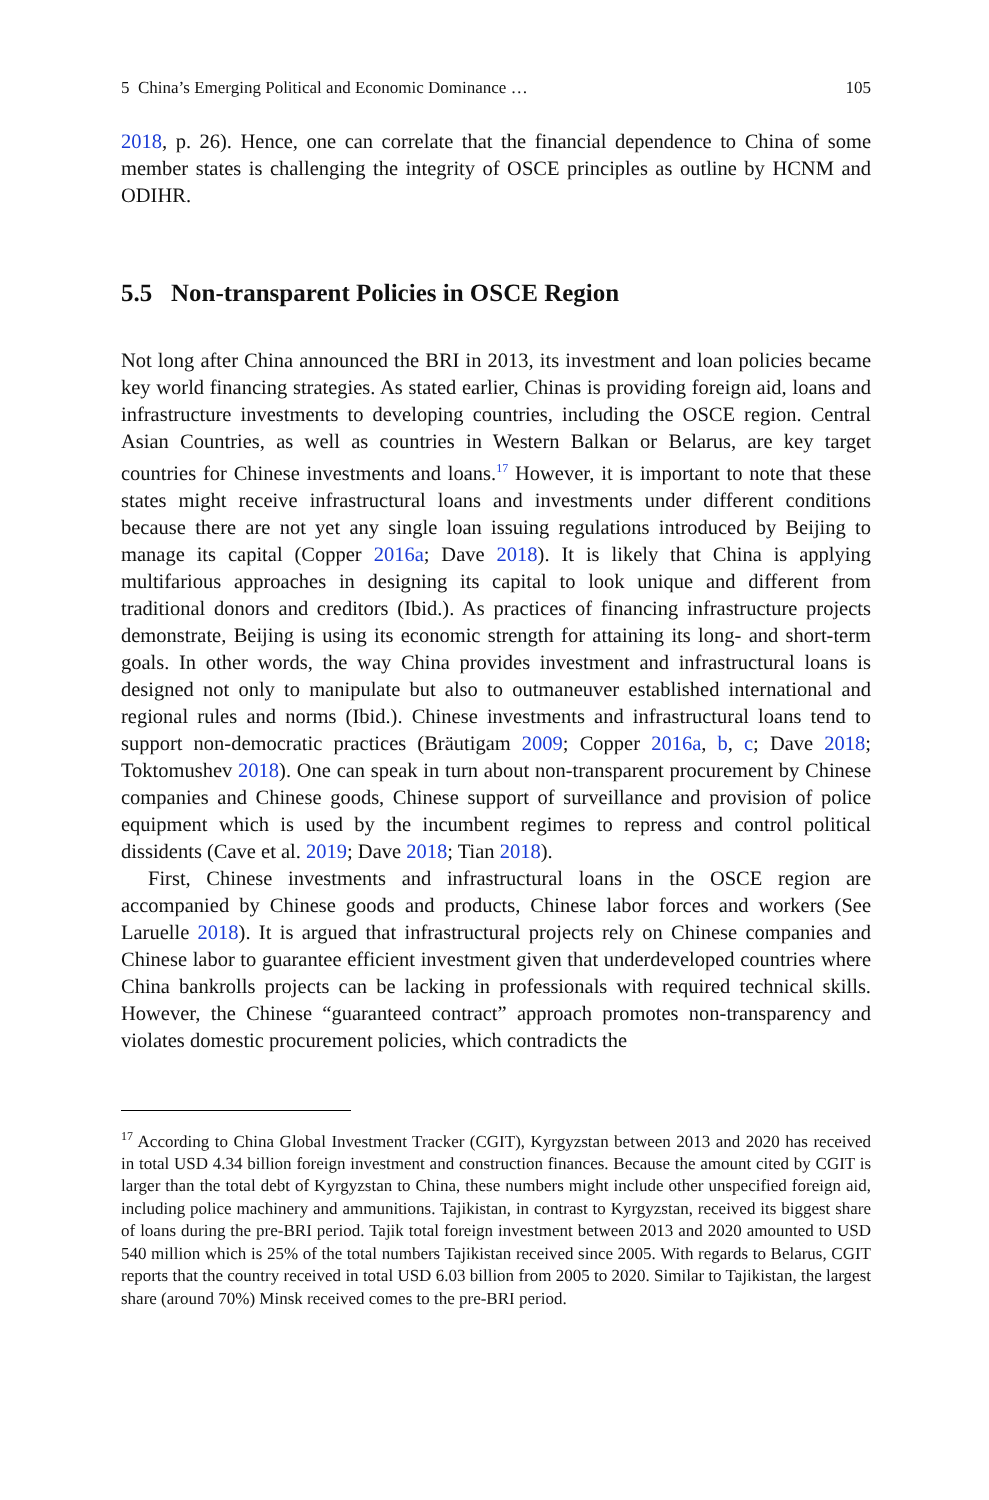5 China’s Emerging Political and Economic Dominance … 105
2018, p. 26). Hence, one can correlate that the financial dependence to China of some member states is challenging the integrity of OSCE principles as outline by HCNM and ODIHR.
5.5 Non-transparent Policies in OSCE Region
Not long after China announced the BRI in 2013, its investment and loan policies became key world financing strategies. As stated earlier, Chinas is providing foreign aid, loans and infrastructure investments to developing countries, including the OSCE region. Central Asian Countries, as well as countries in Western Balkan or Belarus, are key target countries for Chinese investments and loans.<sup>17</sup> However, it is important to note that these states might receive infrastructural loans and investments under different conditions because there are not yet any single loan issuing regulations introduced by Beijing to manage its capital (Copper 2016a; Dave 2018). It is likely that China is applying multifarious approaches in designing its capital to look unique and different from traditional donors and creditors (Ibid.). As practices of financing infrastructure projects demonstrate, Beijing is using its economic strength for attaining its long- and short-term goals. In other words, the way China provides investment and infrastructural loans is designed not only to manipulate but also to outmaneuver established international and regional rules and norms (Ibid.). Chinese investments and infrastructural loans tend to support non-democratic practices (Bräutigam 2009; Copper 2016a, b, c; Dave 2018; Toktomushev 2018). One can speak in turn about non-transparent procurement by Chinese companies and Chinese goods, Chinese support of surveillance and provision of police equipment which is used by the incumbent regimes to repress and control political dissidents (Cave et al. 2019; Dave 2018; Tian 2018).
First, Chinese investments and infrastructural loans in the OSCE region are accompanied by Chinese goods and products, Chinese labor forces and workers (See Laruelle 2018). It is argued that infrastructural projects rely on Chinese companies and Chinese labor to guarantee efficient investment given that underdeveloped countries where China bankrolls projects can be lacking in professionals with required technical skills. However, the Chinese “guaranteed contract” approach promotes non-transparency and violates domestic procurement policies, which contradicts the
<sup>17</sup> According to China Global Investment Tracker (CGIT), Kyrgyzstan between 2013 and 2020 has received in total USD 4.34 billion foreign investment and construction finances. Because the amount cited by CGIT is larger than the total debt of Kyrgyzstan to China, these numbers might include other unspecified foreign aid, including police machinery and ammunitions. Tajikistan, in contrast to Kyrgyzstan, received its biggest share of loans during the pre-BRI period. Tajik total foreign investment between 2013 and 2020 amounted to USD 540 million which is 25% of the total numbers Tajikistan received since 2005. With regards to Belarus, CGIT reports that the country received in total USD 6.03 billion from 2005 to 2020. Similar to Tajikistan, the largest share (around 70%) Minsk received comes to the pre-BRI period.